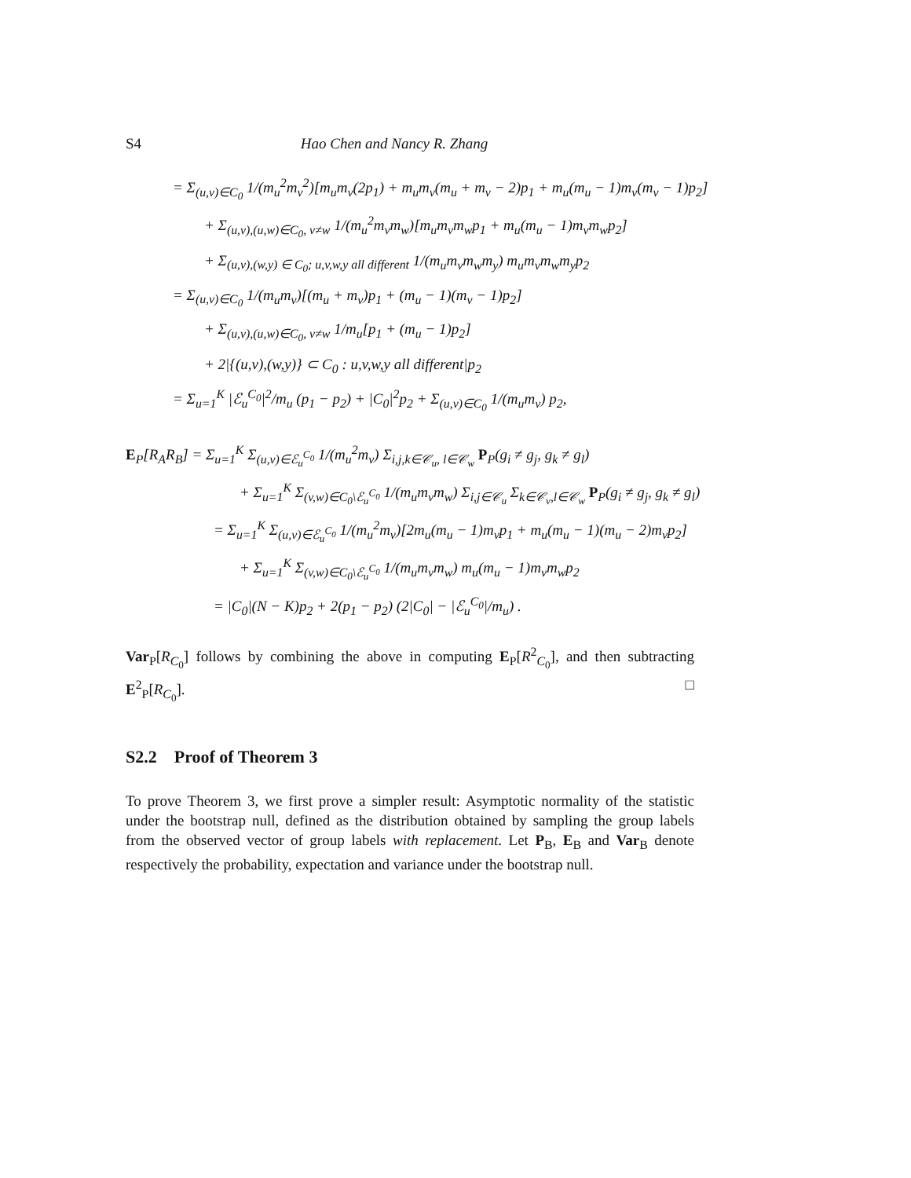S4 Hao Chen and Nancy R. Zhang
= Σ<sub>(u,v)∈C<sub>0</sub></sub> 1/(m<sub>u</sub><sup>2</sup>m<sub>v</sub><sup>2</sup>)[m<sub>u</sub>m<sub>v</sub>(2p<sub>1</sub>) + m<sub>u</sub>m<sub>v</sub>(m<sub>u</sub> + m<sub>v</sub> − 2)p<sub>1</sub> + m<sub>u</sub>(m<sub>u</sub> − 1)m<sub>v</sub>(m<sub>v</sub> − 1)p<sub>2</sub>]
+ Σ<sub>(u,v),(u,w)∈C<sub>0</sub>, v≠w</sub> 1/(m<sub>u</sub><sup>2</sup>m<sub>v</sub>m<sub>w</sub>)[m<sub>u</sub>m<sub>v</sub>m<sub>w</sub>p<sub>1</sub> + m<sub>u</sub>(m<sub>u</sub> − 1)m<sub>v</sub>m<sub>w</sub>p<sub>2</sub>]
+ Σ<sub>(u,v),(w,y) ∈ C<sub>0</sub>; u,v,w,y all different</sub> 1/(m<sub>u</sub>m<sub>v</sub>m<sub>w</sub>m<sub>y</sub>) m<sub>u</sub>m<sub>v</sub>m<sub>w</sub>m<sub>y</sub>p<sub>2</sub>
= Σ<sub>(u,v)∈C<sub>0</sub></sub> 1/(m<sub>u</sub>m<sub>v</sub>)[(m<sub>u</sub> + m<sub>v</sub>)p<sub>1</sub> + (m<sub>u</sub> − 1)(m<sub>v</sub> − 1)p<sub>2</sub>]
+ Σ<sub>(u,v),(u,w)∈C<sub>0</sub>, v≠w</sub> 1/m<sub>u</sub>[p<sub>1</sub> + (m<sub>u</sub> − 1)p<sub>2</sub>]
+ 2|{(u,v),(w,y)} ⊂ C<sub>0</sub> : u,v,w,y all different|p<sub>2</sub>
= Σ<sub>u=1</sub><sup>K</sup> |ℰ<sub>u</sub><sup>C<sub>0</sub></sup>|<sup>2</sup>/m<sub>u</sub> (p<sub>1</sub> − p<sub>2</sub>) + |C<sub>0</sub>|<sup>2</sup>p<sub>2</sub> + Σ<sub>(u,v)∈C<sub>0</sub></sub> 1/(m<sub>u</sub>m<sub>v</sub>) p<sub>2</sub>,
E<sub>P</sub>[R<sub>A</sub>R<sub>B</sub>] = Σ<sub>u=1</sub><sup>K</sup> Σ<sub>(u,v)∈ℰ<sub>u</sub><sup>C<sub>0</sub></sup></sub> 1/(m<sub>u</sub><sup>2</sup>m<sub>v</sub>) Σ<sub>i,j,k∈𝒞<sub>u</sub>, l∈𝒞<sub>w</sub></sub> P<sub>P</sub>(g<sub>i</sub> ≠ g<sub>j</sub>, g<sub>k</sub> ≠ g<sub>l</sub>)
+ Σ<sub>u=1</sub><sup>K</sup> Σ<sub>(v,w)∈C<sub>0</sub>\ℰ<sub>u</sub><sup>C<sub>0</sub></sup></sub> 1/(m<sub>u</sub>m<sub>v</sub>m<sub>w</sub>) Σ<sub>i,j∈𝒞<sub>u</sub></sub> Σ<sub>k∈𝒞<sub>v</sub>,l∈𝒞<sub>w</sub></sub> P<sub>P</sub>(g<sub>i</sub> ≠ g<sub>j</sub>, g<sub>k</sub> ≠ g<sub>l</sub>)
= Σ<sub>u=1</sub><sup>K</sup> Σ<sub>(u,v)∈ℰ<sub>u</sub><sup>C<sub>0</sub></sup></sub> 1/(m<sub>u</sub><sup>2</sup>m<sub>v</sub>)[2m<sub>u</sub>(m<sub>u</sub> − 1)m<sub>v</sub>p<sub>1</sub> + m<sub>u</sub>(m<sub>u</sub> − 1)(m<sub>u</sub> − 2)m<sub>v</sub>p<sub>2</sub>]
+ Σ<sub>u=1</sub><sup>K</sup> Σ<sub>(v,w)∈C<sub>0</sub>\ℰ<sub>u</sub><sup>C<sub>0</sub></sup></sub> 1/(m<sub>u</sub>m<sub>v</sub>m<sub>w</sub>) m<sub>u</sub>(m<sub>u</sub> − 1)m<sub>v</sub>m<sub>w</sub>p<sub>2</sub>
= |C<sub>0</sub>|(N − K)p<sub>2</sub> + 2(p<sub>1</sub> − p<sub>2</sub>) (2|C<sub>0</sub>| − |ℰ<sub>u</sub><sup>C<sub>0</sub></sup>|/m<sub>u</sub>) .
Var<sub>P</sub>[R<sub>C<sub>0</sub></sub>] follows by combining the above in computing E<sub>P</sub>[R<sup>2</sup><sub>C<sub>0</sub></sub>], and then subtracting E<sup>2</sup><sub>P</sub>[R<sub>C<sub>0</sub></sub>]. □
S2.2 Proof of Theorem 3
To prove Theorem 3, we first prove a simpler result: Asymptotic normality of the statistic under the bootstrap null, defined as the distribution obtained by sampling the group labels from the observed vector of group labels with replacement. Let P<sub>B</sub>, E<sub>B</sub> and Var<sub>B</sub> denote respectively the probability, expectation and variance under the bootstrap null.